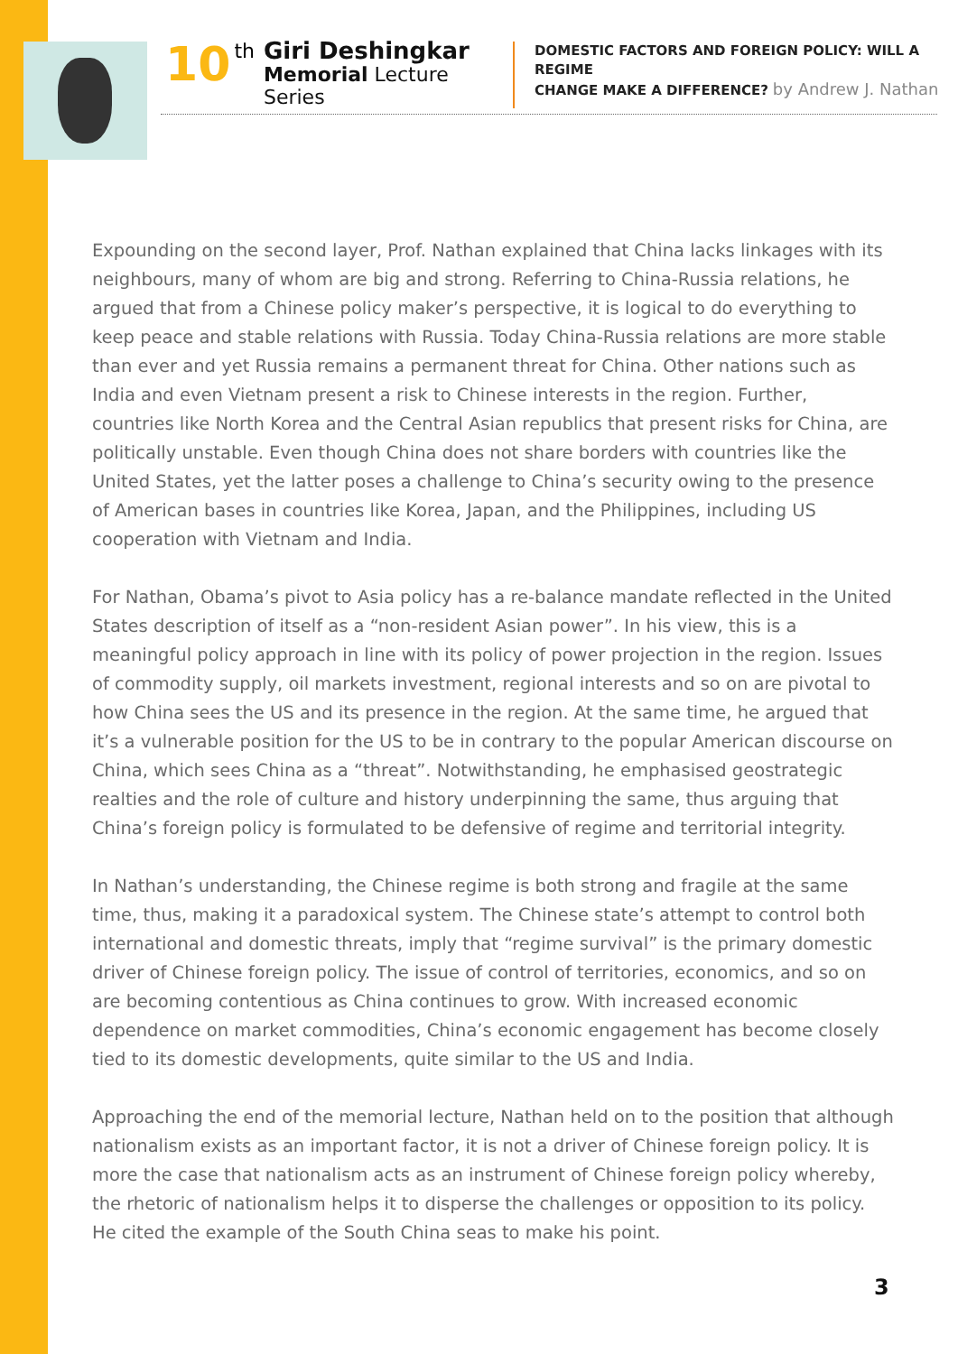10 th
Giri Deshingkar
Memorial Lecture Series
DOMESTIC FACTORS AND FOREIGN POLICY: WILL A REGIME
CHANGE MAKE A DIFFERENCE? by Andrew J. Nathan
Expounding on the second layer, Prof. Nathan explained that China lacks linkages with its neighbours, many of whom are big and strong. Referring to China-Russia relations, he argued that from a Chinese policy maker’s perspective, it is logical to do everything to keep peace and stable relations with Russia. Today China-Russia relations are more stable than ever and yet Russia remains a permanent threat for China. Other nations such as India and even Vietnam present a risk to Chinese interests in the region. Further, countries like North Korea and the Central Asian republics that present risks for China, are politically unstable. Even though China does not share borders with countries like the United States, yet the latter poses a challenge to China’s security owing to the presence of American bases in countries like Korea, Japan, and the Philippines, including US cooperation with Vietnam and India.
For Nathan, Obama’s pivot to Asia policy has a re-balance mandate reflected in the United States description of itself as a “non-resident Asian power”. In his view, this is a meaningful policy approach in line with its policy of power projection in the region. Issues of commodity supply, oil markets investment, regional interests and so on are pivotal to how China sees the US and its presence in the region. At the same time, he argued that it’s a vulnerable position for the US to be in contrary to the popular American discourse on China, which sees China as a “threat”. Notwithstanding, he emphasised geostrategic realties and the role of culture and history underpinning the same, thus arguing that China’s foreign policy is formulated to be defensive of regime and territorial integrity.
In Nathan’s understanding, the Chinese regime is both strong and fragile at the same time, thus, making it a paradoxical system. The Chinese state’s attempt to control both international and domestic threats, imply that “regime survival” is the primary domestic driver of Chinese foreign policy. The issue of control of territories, economics, and so on are becoming contentious as China continues to grow. With increased economic dependence on market commodities, China’s economic engagement has become closely tied to its domestic developments, quite similar to the US and India.
Approaching the end of the memorial lecture, Nathan held on to the position that although nationalism exists as an important factor, it is not a driver of Chinese foreign policy. It is more the case that nationalism acts as an instrument of Chinese foreign policy whereby, the rhetoric of nationalism helps it to disperse the challenges or opposition to its policy. He cited the example of the South China seas to make his point.
3